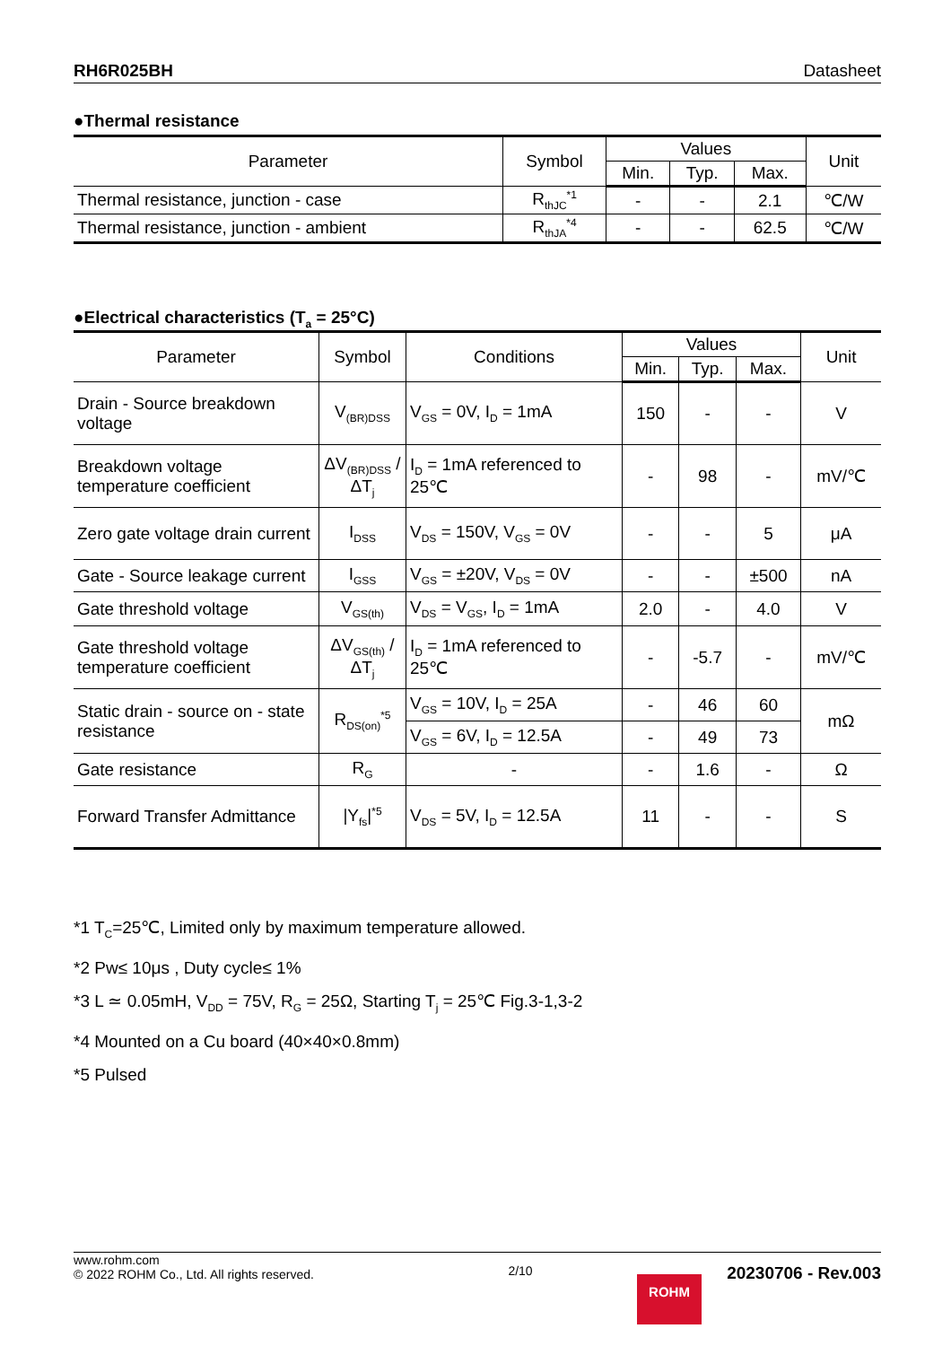RH6R025BH Datasheet
●Thermal resistance
| Parameter | Symbol | Values | | | Unit |
| --- | --- | --- | --- | --- | --- |
| | | Min. | Typ. | Max. | |
| Thermal resistance, junction - case | R<sub>thJC</sub><sup>*1</sup> | - | - | 2.1 | ℃/W |
| Thermal resistance, junction - ambient | R<sub>thJA</sub><sup>*4</sup> | - | - | 62.5 | ℃/W |
●Electrical characteristics (T<sub>a</sub> = 25°C)
| Parameter | Symbol | Conditions | Values | | | Unit |
| --- | --- | --- | --- | --- | --- | --- |
| | | | Min. | Typ. | Max. | |
| Drain - Source breakdown voltage | V<sub>(BR)DSS</sub> | V<sub>GS</sub> = 0V, I<sub>D</sub> = 1mA | 150 | - | - | V |
| Breakdown voltage temperature coefficient | ΔV<sub>(BR)DSS</sub> / ΔT<sub>j</sub> | I<sub>D</sub> = 1mA referenced to 25℃ | - | 98 | - | mV/℃ |
| Zero gate voltage drain current | I<sub>DSS</sub> | V<sub>DS</sub> = 150V, V<sub>GS</sub> = 0V | - | - | 5 | μA |
| Gate - Source leakage current | I<sub>GSS</sub> | V<sub>GS</sub> = ±20V, V<sub>DS</sub> = 0V | - | - | ±500 | nA |
| Gate threshold voltage | V<sub>GS(th)</sub> | V<sub>DS</sub> = V<sub>GS</sub>, I<sub>D</sub> = 1mA | 2.0 | - | 4.0 | V |
| Gate threshold voltage temperature coefficient | ΔV<sub>GS(th)</sub> / ΔT<sub>j</sub> | I<sub>D</sub> = 1mA referenced to 25℃ | - | -5.7 | - | mV/℃ |
| Static drain - source on - state resistance | R<sub>DS(on)</sub><sup>*5</sup> | V<sub>GS</sub> = 10V, I<sub>D</sub> = 25A | - | 46 | 60 | mΩ |
| | | V<sub>GS</sub> = 6V, I<sub>D</sub> = 12.5A | - | 49 | 73 | |
| Gate resistance | R<sub>G</sub> | - | - | 1.6 | - | Ω |
| Forward Transfer Admittance | /Y<sub>fs</sub>/<sup>*5</sup> | V<sub>DS</sub> = 5V, I<sub>D</sub> = 12.5A | 11 | - | - | S |
*1 T<sub>C</sub>=25℃, Limited only by maximum temperature allowed.
*2 Pw≤ 10μs , Duty cycle≤ 1%
*3 L ≃ 0.05mH, V<sub>DD</sub> = 75V, R<sub>G</sub> = 25Ω, Starting T<sub>j</sub> = 25℃ Fig.3-1,3-2
*4 Mounted on a Cu board (40×40×0.8mm)
*5 Pulsed
www.rohm.com
© 2022 ROHM Co., Ltd. All rights reserved.
2/10
20230706 - Rev.003
ROHM